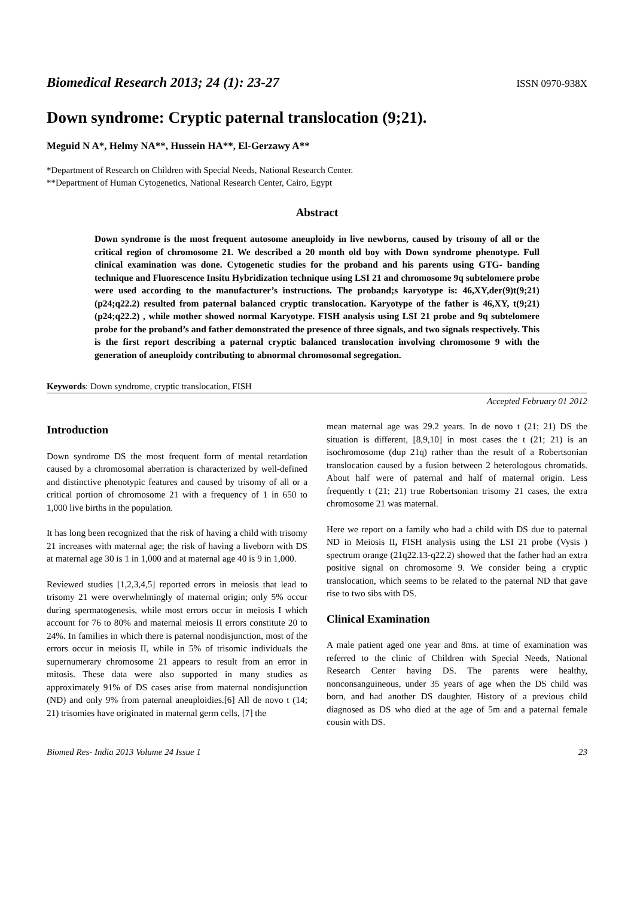Biomedical Research 2013; 24 (1): 23-27 ISSN 0970-938X
Down syndrome: Cryptic paternal translocation (9;21).
Meguid N A*, Helmy NA**, Hussein HA**, El-Gerzawy A**
*Department of Research on Children with Special Needs, National Research Center.
**Department of Human Cytogenetics, National Research Center, Cairo, Egypt
Abstract
Down syndrome is the most frequent autosome aneuploidy in live newborns, caused by trisomy of all or the critical region of chromosome 21. We described a 20 month old boy with Down syndrome phenotype. Full clinical examination was done. Cytogenetic studies for the proband and his parents using GTG- banding technique and Fluorescence Insitu Hybridization technique using LSI 21 and chromosome 9q subtelomere probe were used according to the manufacturer’s instructions. The proband;s karyotype is: 46,XY,der(9)t(9;21)(p24;q22.2) resulted from paternal balanced cryptic translocation. Karyotype of the father is 46,XY, t(9;21)(p24;q22.2) , while mother showed normal Karyotype. FISH analysis using LSI 21 probe and 9q subtelomere probe for the proband’s and father demonstrated the presence of three signals, and two signals respectively. This is the first report describing a paternal cryptic balanced translocation involving chromosome 9 with the generation of aneuploidy contributing to abnormal chromosomal segregation.
Keywords: Down syndrome, cryptic translocation, FISH
Accepted February 01 2012
Introduction
Down syndrome DS the most frequent form of mental retardation caused by a chromosomal aberration is characterized by well-defined and distinctive phenotypic features and caused by trisomy of all or a critical portion of chromosome 21 with a frequency of 1 in 650 to 1,000 live births in the population.
It has long been recognized that the risk of having a child with trisomy 21 increases with maternal age; the risk of having a liveborn with DS at maternal age 30 is 1 in 1,000 and at maternal age 40 is 9 in 1,000.
Reviewed studies [1,2,3,4,5] reported errors in meiosis that lead to trisomy 21 were overwhelmingly of maternal origin; only 5% occur during spermatogenesis, while most errors occur in meiosis I which account for 76 to 80% and maternal meiosis II errors constitute 20 to 24%. In families in which there is paternal nondisjunction, most of the errors occur in meiosis II, while in 5% of trisomic individuals the supernumerary chromosome 21 appears to result from an error in mitosis. These data were also supported in many studies as approximately 91% of DS cases arise from maternal nondisjunction (ND) and only 9% from paternal aneuploidies.[6] All de novo t (14; 21) trisomies have originated in maternal germ cells, [7] the
mean maternal age was 29.2 years. In de novo t (21; 21) DS the situation is different, [8,9,10] in most cases the t (21; 21) is an isochromosome (dup 21q) rather than the result of a Robertsonian translocation caused by a fusion between 2 heterologous chromatids. About half were of paternal and half of maternal origin. Less frequently t (21; 21) true Robertsonian trisomy 21 cases, the extra chromosome 21 was maternal.
Here we report on a family who had a child with DS due to paternal ND in Meiosis II, FISH analysis using the LSI 21 probe (Vysis ) spectrum orange (21q22.13-q22.2) showed that the father had an extra positive signal on chromosome 9. We consider being a cryptic translocation, which seems to be related to the paternal ND that gave rise to two sibs with DS.
Clinical Examination
A male patient aged one year and 8ms. at time of examination was referred to the clinic of Children with Special Needs, National Research Center having DS. The parents were healthy, nonconsanguineous, under 35 years of age when the DS child was born, and had another DS daughter. History of a previous child diagnosed as DS who died at the age of 5m and a paternal female cousin with DS.
Biomed Res- India 2013 Volume 24 Issue 1 23